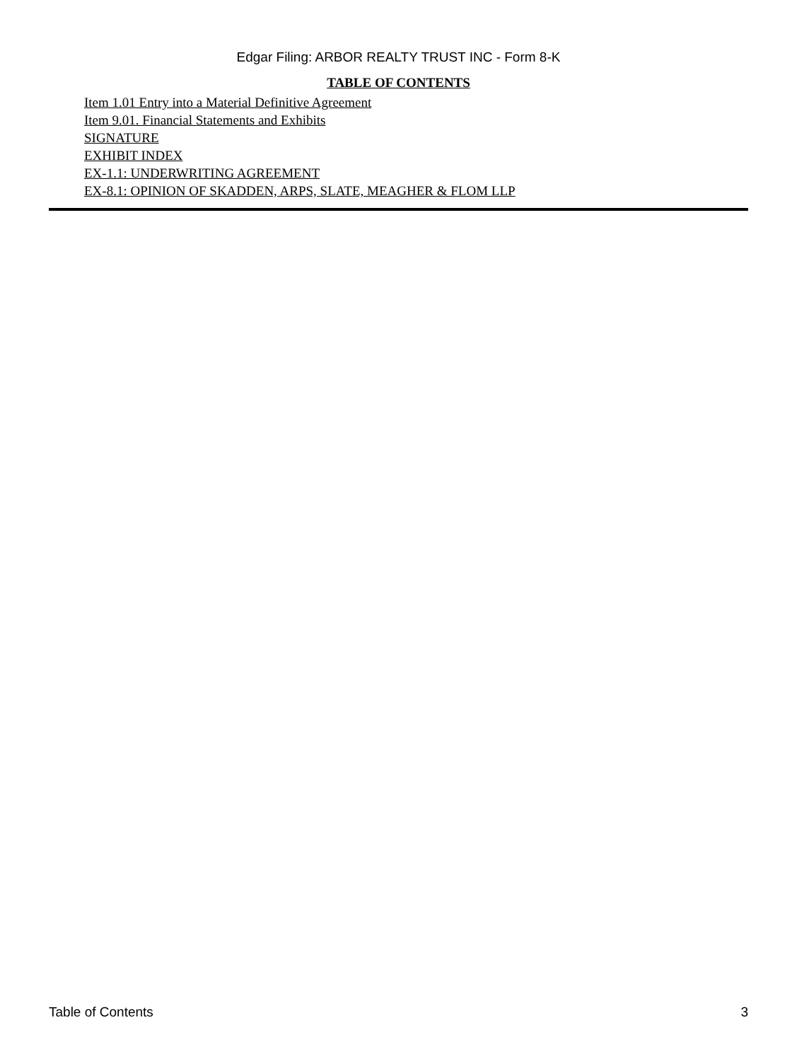Edgar Filing: ARBOR REALTY TRUST INC - Form 8-K
TABLE OF CONTENTS
Item 1.01 Entry into a Material Definitive Agreement
Item 9.01. Financial Statements and Exhibits
SIGNATURE
EXHIBIT INDEX
EX-1.1: UNDERWRITING AGREEMENT
EX-8.1: OPINION OF SKADDEN, ARPS, SLATE, MEAGHER & FLOM LLP
Table of Contents 3